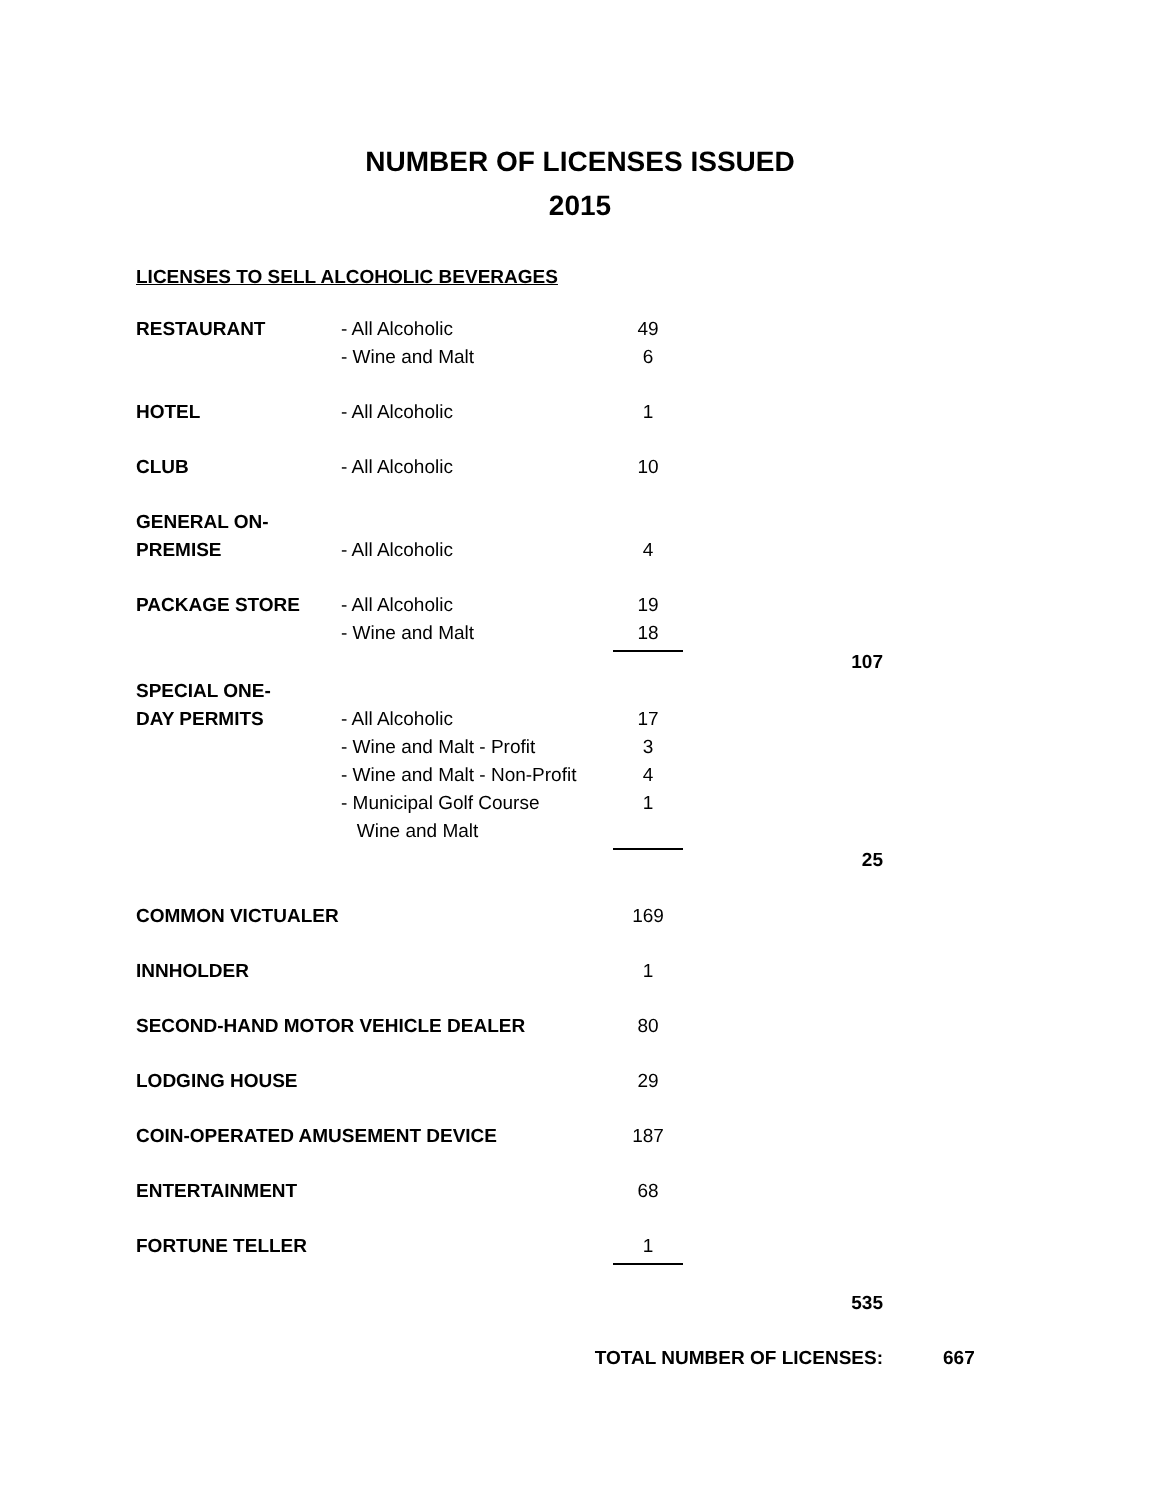NUMBER OF LICENSES ISSUED
2015
LICENSES TO SELL ALCOHOLIC BEVERAGES
| RESTAURANT | - All Alcoholic | 49 | | |
| | - Wine and Malt | 6 | | |
| HOTEL | - All Alcoholic | 1 | | |
| CLUB | - All Alcoholic | 10 | | |
| GENERAL ON- | | | | |
| PREMISE | - All Alcoholic | 4 | | |
| PACKAGE STORE | - All Alcoholic | 19 | | |
| | - Wine and Malt | 18 | | |
| | | | 107 | |
| SPECIAL ONE- | | | | |
| DAY PERMITS | - All Alcoholic | 17 | | |
| | - Wine and Malt - Profit | 3 | | |
| | - Wine and Malt - Non-Profit | 4 | | |
| | - Municipal Golf Course | 1 | | |
| | Wine and Malt | | | |
| | | | 25 | |
| COMMON VICTUALER | | 169 | | |
| INNHOLDER | | 1 | | |
| SECOND-HAND MOTOR VEHICLE DEALER | | 80 | | |
| LODGING HOUSE | | 29 | | |
| COIN-OPERATED AMUSEMENT DEVICE | | 187 | | |
| ENTERTAINMENT | | 68 | | |
| FORTUNE TELLER | | 1 | | |
| | | | 535 | |
| | TOTAL NUMBER OF LICENSES: | | | 667 |